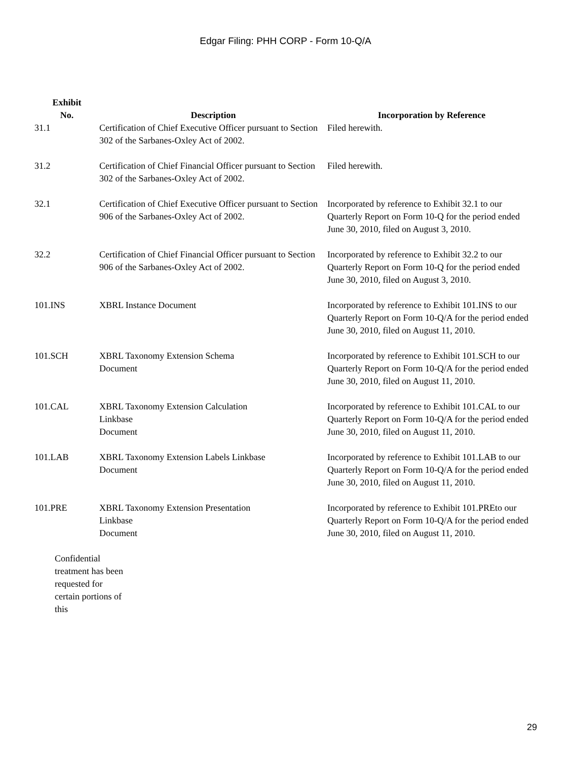Edgar Filing: PHH CORP - Form 10-Q/A
| Exhibit No. | Description | Incorporation by Reference |
| --- | --- | --- |
| 31.1 | Certification of Chief Executive Officer pursuant to Section 302 of the Sarbanes-Oxley Act of 2002. | Filed herewith. |
| 31.2 | Certification of Chief Financial Officer pursuant to Section 302 of the Sarbanes-Oxley Act of 2002. | Filed herewith. |
| 32.1 | Certification of Chief Executive Officer pursuant to Section 906 of the Sarbanes-Oxley Act of 2002. | Incorporated by reference to Exhibit 32.1 to our Quarterly Report on Form 10-Q for the period ended June 30, 2010, filed on August 3, 2010. |
| 32.2 | Certification of Chief Financial Officer pursuant to Section 906 of the Sarbanes-Oxley Act of 2002. | Incorporated by reference to Exhibit 32.2 to our Quarterly Report on Form 10-Q for the period ended June 30, 2010, filed on August 3, 2010. |
| 101.INS | XBRL Instance Document | Incorporated by reference to Exhibit 101.INS to our Quarterly Report on Form 10-Q/A for the period ended June 30, 2010, filed on August 11, 2010. |
| 101.SCH | XBRL Taxonomy Extension Schema Document | Incorporated by reference to Exhibit 101.SCH to our Quarterly Report on Form 10-Q/A for the period ended June 30, 2010, filed on August 11, 2010. |
| 101.CAL | XBRL Taxonomy Extension Calculation Linkbase Document | Incorporated by reference to Exhibit 101.CAL to our Quarterly Report on Form 10-Q/A for the period ended June 30, 2010, filed on August 11, 2010. |
| 101.LAB | XBRL Taxonomy Extension Labels Linkbase Document | Incorporated by reference to Exhibit 101.LAB to our Quarterly Report on Form 10-Q/A for the period ended June 30, 2010, filed on August 11, 2010. |
| 101.PRE | XBRL Taxonomy Extension Presentation Linkbase Document | Incorporated by reference to Exhibit 101.PREto our Quarterly Report on Form 10-Q/A for the period ended June 30, 2010, filed on August 11, 2010. |
Confidential treatment has been requested for certain portions of this
29